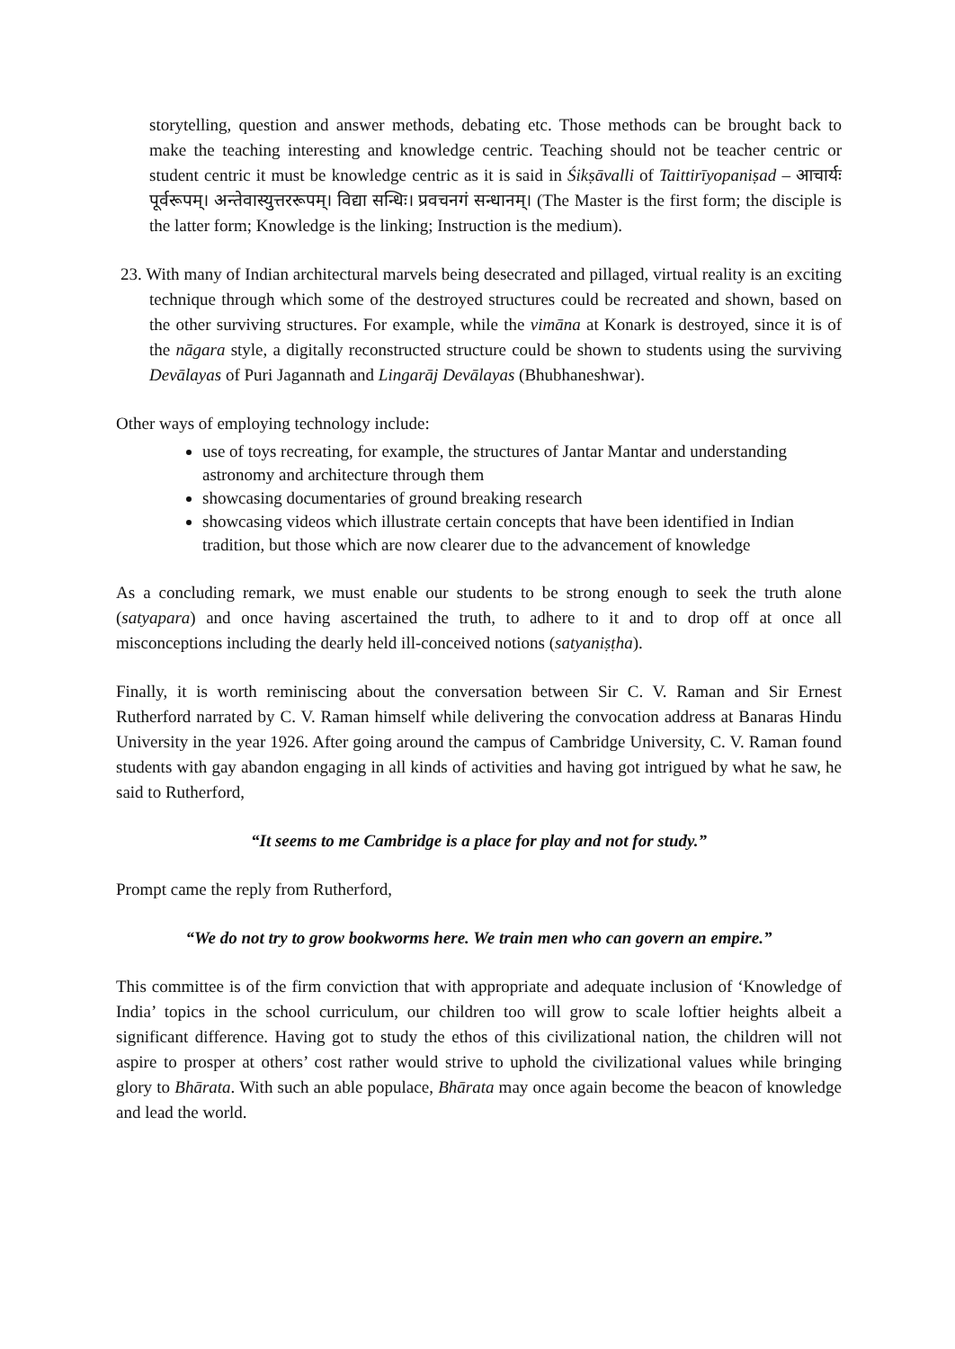storytelling, question and answer methods, debating etc. Those methods can be brought back to make the teaching interesting and knowledge centric. Teaching should not be teacher centric or student centric it must be knowledge centric as it is said in Śikṣāvalli of Taittirīyopaniṣad – आचार्यः पूर्वरूपम्। अन्तेवास्युत्तररूपम्। विद्या सन्धिः। प्रवचनगं सन्धानम्। (The Master is the first form; the disciple is the latter form; Knowledge is the linking; Instruction is the medium).
23. With many of Indian architectural marvels being desecrated and pillaged, virtual reality is an exciting technique through which some of the destroyed structures could be recreated and shown, based on the other surviving structures. For example, while the vimāna at Konark is destroyed, since it is of the nāgara style, a digitally reconstructed structure could be shown to students using the surviving Devālayas of Puri Jagannath and Lingarāj Devālayas (Bhubhaneshwar).
Other ways of employing technology include:
use of toys recreating, for example, the structures of Jantar Mantar and understanding astronomy and architecture through them
showcasing documentaries of ground breaking research
showcasing videos which illustrate certain concepts that have been identified in Indian tradition, but those which are now clearer due to the advancement of knowledge
As a concluding remark, we must enable our students to be strong enough to seek the truth alone (satyapara) and once having ascertained the truth, to adhere to it and to drop off at once all misconceptions including the dearly held ill-conceived notions (satyaniṣṭha).
Finally, it is worth reminiscing about the conversation between Sir C. V. Raman and Sir Ernest Rutherford narrated by C. V. Raman himself while delivering the convocation address at Banaras Hindu University in the year 1926. After going around the campus of Cambridge University, C. V. Raman found students with gay abandon engaging in all kinds of activities and having got intrigued by what he saw, he said to Rutherford,
“It seems to me Cambridge is a place for play and not for study.”
Prompt came the reply from Rutherford,
“We do not try to grow bookworms here. We train men who can govern an empire.”
This committee is of the firm conviction that with appropriate and adequate inclusion of ‘Knowledge of India’ topics in the school curriculum, our children too will grow to scale loftier heights albeit a significant difference. Having got to study the ethos of this civilizational nation, the children will not aspire to prosper at others’ cost rather would strive to uphold the civilizational values while bringing glory to Bhārata. With such an able populace, Bhārata may once again become the beacon of knowledge and lead the world.